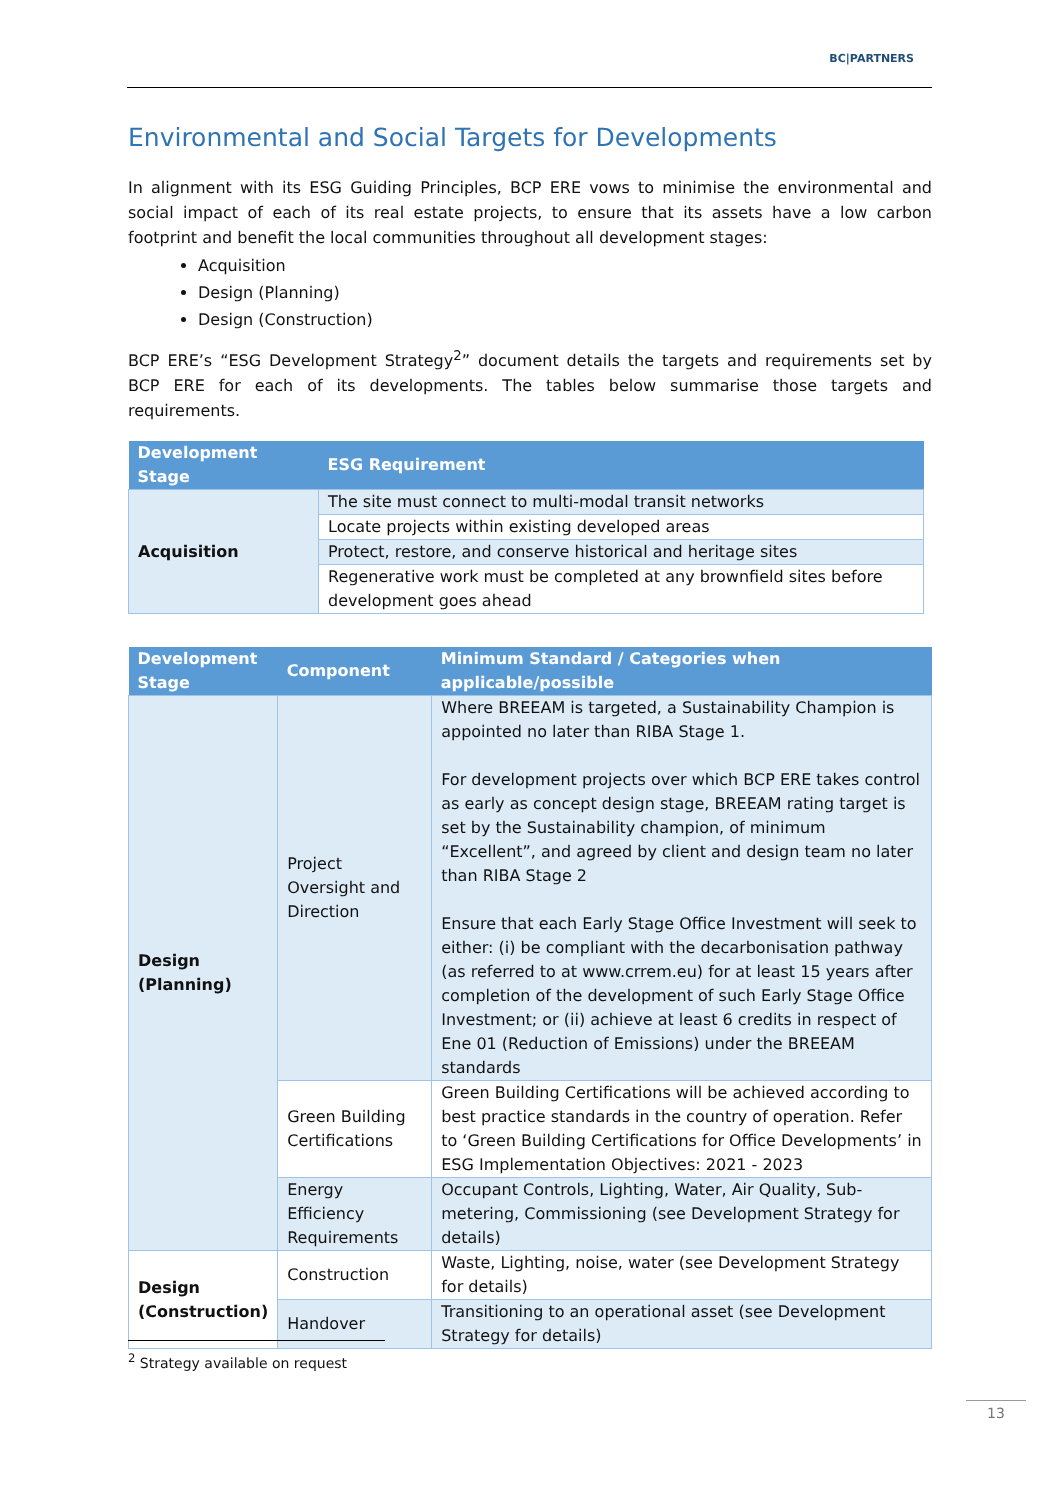BC|PARTNERS
Environmental and Social Targets for Developments
In alignment with its ESG Guiding Principles, BCP ERE vows to minimise the environmental and social impact of each of its real estate projects, to ensure that its assets have a low carbon footprint and benefit the local communities throughout all development stages:
Acquisition
Design (Planning)
Design (Construction)
BCP ERE’s “ESG Development Strategy<sup>2</sup>” document details the targets and requirements set by BCP ERE for each of its developments. The tables below summarise those targets and requirements.
| Development Stage | ESG Requirement |
| --- | --- |
| Acquisition | The site must connect to multi-modal transit networks |
| | Locate projects within existing developed areas |
| | Protect, restore, and conserve historical and heritage sites |
| | Regenerative work must be completed at any brownfield sites before development goes ahead |
| Development Stage | Component | Minimum Standard / Categories when applicable/possible |
| --- | --- | --- |
| Design (Planning) | Project Oversight and Direction | Where BREEAM is targeted, a Sustainability Champion is appointed no later than RIBA Stage 1. For development projects over which BCP ERE takes control as early as concept design stage, BREEAM rating target is set by the Sustainability champion, of minimum “Excellent”, and agreed by client and design team no later than RIBA Stage 2 Ensure that each Early Stage Office Investment will seek to either: (i) be compliant with the decarbonisation pathway (as referred to at www.crrem.eu) for at least 15 years after completion of the development of such Early Stage Office Investment; or (ii) achieve at least 6 credits in respect of Ene 01 (Reduction of Emissions) under the BREEAM standards |
| | Green Building Certifications | Green Building Certifications will be achieved according to best practice standards in the country of operation. Refer to ‘Green Building Certifications for Office Developments’ in ESG Implementation Objectives: 2021 - 2023 |
| | Energy Efficiency Requirements | Occupant Controls, Lighting, Water, Air Quality, Sub-metering, Commissioning (see Development Strategy for details) |
| Design (Construction) | Construction | Waste, Lighting, noise, water (see Development Strategy for details) |
| | Handover | Transitioning to an operational asset (see Development Strategy for details) |
<sup>2</sup> Strategy available on request
13